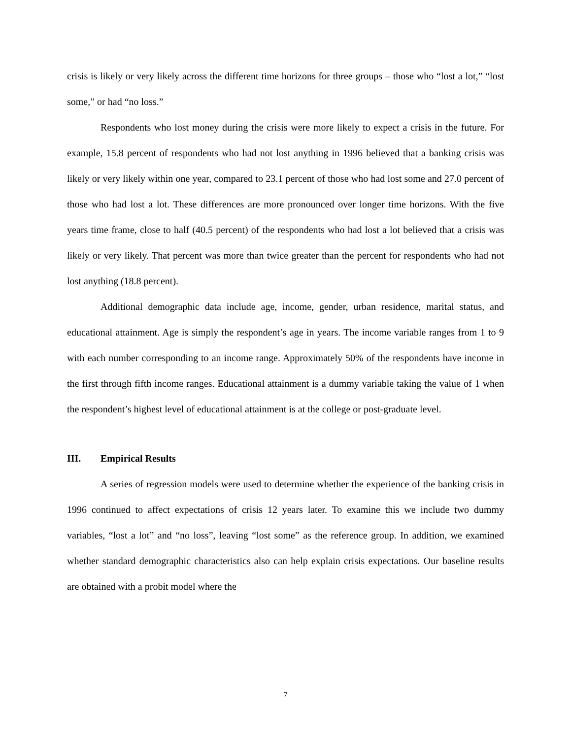crisis is likely or very likely across the different time horizons for three groups – those who “lost a lot,” “lost some,” or had “no loss.”
Respondents who lost money during the crisis were more likely to expect a crisis in the future. For example, 15.8 percent of respondents who had not lost anything in 1996 believed that a banking crisis was likely or very likely within one year, compared to 23.1 percent of those who had lost some and 27.0 percent of those who had lost a lot. These differences are more pronounced over longer time horizons. With the five years time frame, close to half (40.5 percent) of the respondents who had lost a lot believed that a crisis was likely or very likely. That percent was more than twice greater than the percent for respondents who had not lost anything (18.8 percent).
Additional demographic data include age, income, gender, urban residence, marital status, and educational attainment. Age is simply the respondent’s age in years. The income variable ranges from 1 to 9 with each number corresponding to an income range. Approximately 50% of the respondents have income in the first through fifth income ranges. Educational attainment is a dummy variable taking the value of 1 when the respondent’s highest level of educational attainment is at the college or post-graduate level.
III. Empirical Results
A series of regression models were used to determine whether the experience of the banking crisis in 1996 continued to affect expectations of crisis 12 years later. To examine this we include two dummy variables, “lost a lot” and “no loss”, leaving “lost some” as the reference group. In addition, we examined whether standard demographic characteristics also can help explain crisis expectations. Our baseline results are obtained with a probit model where the
7